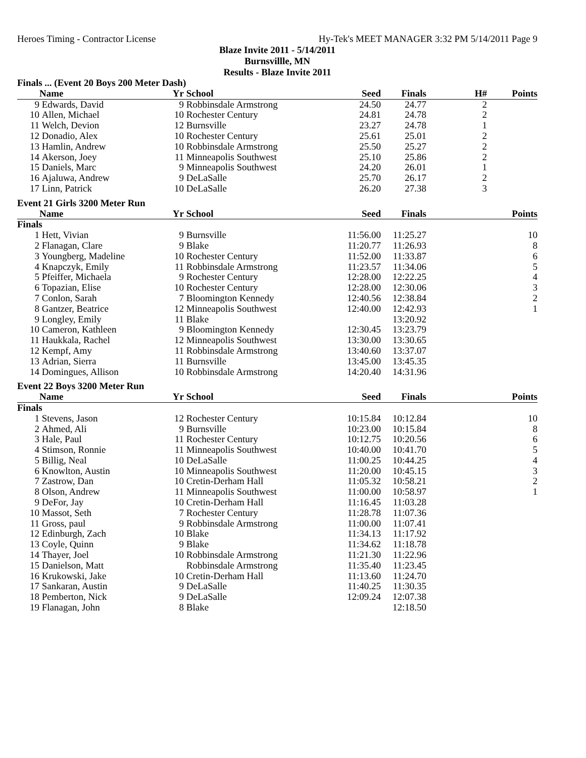Heroes Timing - Contractor License Hy-Tek's MEET MANAGER 3:32 PM 5/14/2011 Page 9
Blaze Invite 2011 - 5/14/2011
Burnsvillle, MN
Results - Blaze Invite 2011
| Finals ... (Event 20 Boys 200 Meter Dash) | | | | | | | |
| | Name | Yr | School | Seed | Finals | H# | Points |
| 9 | Edwards, David | 9 | Robbinsdale Armstrong | 24.50 | 24.77 | 2 | |
| 10 | Allen, Michael | 10 | Rochester Century | 24.81 | 24.78 | 2 | |
| 11 | Welch, Devion | 12 | Burnsville | 23.27 | 24.78 | 1 | |
| 12 | Donadio, Alex | 10 | Rochester Century | 25.61 | 25.01 | 2 | |
| 13 | Hamlin, Andrew | 10 | Robbinsdale Armstrong | 25.50 | 25.27 | 2 | |
| 14 | Akerson, Joey | 11 | Minneapolis Southwest | 25.10 | 25.86 | 2 | |
| 15 | Daniels, Marc | 9 | Minneapolis Southwest | 24.20 | 26.01 | 1 | |
| 16 | Ajaluwa, Andrew | 9 | DeLaSalle | 25.70 | 26.17 | 2 | |
| 17 | Linn, Patrick | 10 | DeLaSalle | 26.20 | 27.38 | 3 | |
| Event 21 Girls 3200 Meter Run | | | | | | | |
| | Name | Yr | School | Seed | Finals | | Points |
| Finals | | | | | | | |
| 1 | Hett, Vivian | 9 | Burnsville | 11:56.00 | 11:25.27 | | 10 |
| 2 | Flanagan, Clare | 9 | Blake | 11:20.77 | 11:26.93 | | 8 |
| 3 | Youngberg, Madeline | 10 | Rochester Century | 11:52.00 | 11:33.87 | | 6 |
| 4 | Knapczyk, Emily | 11 | Robbinsdale Armstrong | 11:23.57 | 11:34.06 | | 5 |
| 5 | Pfeiffer, Michaela | 9 | Rochester Century | 12:28.00 | 12:22.25 | | 4 |
| 6 | Topazian, Elise | 10 | Rochester Century | 12:28.00 | 12:30.06 | | 3 |
| 7 | Conlon, Sarah | 7 | Bloomington Kennedy | 12:40.56 | 12:38.84 | | 2 |
| 8 | Gantzer, Beatrice | 12 | Minneapolis Southwest | 12:40.00 | 12:42.93 | | 1 |
| 9 | Longley, Emily | 11 | Blake | | 13:20.92 | | |
| 10 | Cameron, Kathleen | 9 | Bloomington Kennedy | 12:30.45 | 13:23.79 | | |
| 11 | Haukkala, Rachel | 12 | Minneapolis Southwest | 13:30.00 | 13:30.65 | | |
| 12 | Kempf, Amy | 11 | Robbinsdale Armstrong | 13:40.60 | 13:37.07 | | |
| 13 | Adrian, Sierra | 11 | Burnsville | 13:45.00 | 13:45.35 | | |
| 14 | Domingues, Allison | 10 | Robbinsdale Armstrong | 14:20.40 | 14:31.96 | | |
| Event 22 Boys 3200 Meter Run | | | | | | | |
| | Name | Yr | School | Seed | Finals | | Points |
| Finals | | | | | | | |
| 1 | Stevens, Jason | 12 | Rochester Century | 10:15.84 | 10:12.84 | | 10 |
| 2 | Ahmed, Ali | 9 | Burnsville | 10:23.00 | 10:15.84 | | 8 |
| 3 | Hale, Paul | 11 | Rochester Century | 10:12.75 | 10:20.56 | | 6 |
| 4 | Stimson, Ronnie | 11 | Minneapolis Southwest | 10:40.00 | 10:41.70 | | 5 |
| 5 | Billig, Neal | 10 | DeLaSalle | 11:00.25 | 10:44.25 | | 4 |
| 6 | Knowlton, Austin | 10 | Minneapolis Southwest | 11:20.00 | 10:45.15 | | 3 |
| 7 | Zastrow, Dan | 10 | Cretin-Derham Hall | 11:05.32 | 10:58.21 | | 2 |
| 8 | Olson, Andrew | 11 | Minneapolis Southwest | 11:00.00 | 10:58.97 | | 1 |
| 9 | DeFor, Jay | 10 | Cretin-Derham Hall | 11:16.45 | 11:03.28 | | |
| 10 | Massot, Seth | 7 | Rochester Century | 11:28.78 | 11:07.36 | | |
| 11 | Gross, paul | 9 | Robbinsdale Armstrong | 11:00.00 | 11:07.41 | | |
| 12 | Edinburgh, Zach | 10 | Blake | 11:34.13 | 11:17.92 | | |
| 13 | Coyle, Quinn | 9 | Blake | 11:34.62 | 11:18.78 | | |
| 14 | Thayer, Joel | 10 | Robbinsdale Armstrong | 11:21.30 | 11:22.96 | | |
| 15 | Danielson, Matt | | Robbinsdale Armstrong | 11:35.40 | 11:23.45 | | |
| 16 | Krukowski, Jake | 10 | Cretin-Derham Hall | 11:13.60 | 11:24.70 | | |
| 17 | Sankaran, Austin | 9 | DeLaSalle | 11:40.25 | 11:30.35 | | |
| 18 | Pemberton, Nick | 9 | DeLaSalle | 12:09.24 | 12:07.38 | | |
| 19 | Flanagan, John | 8 | Blake | | 12:18.50 | | |